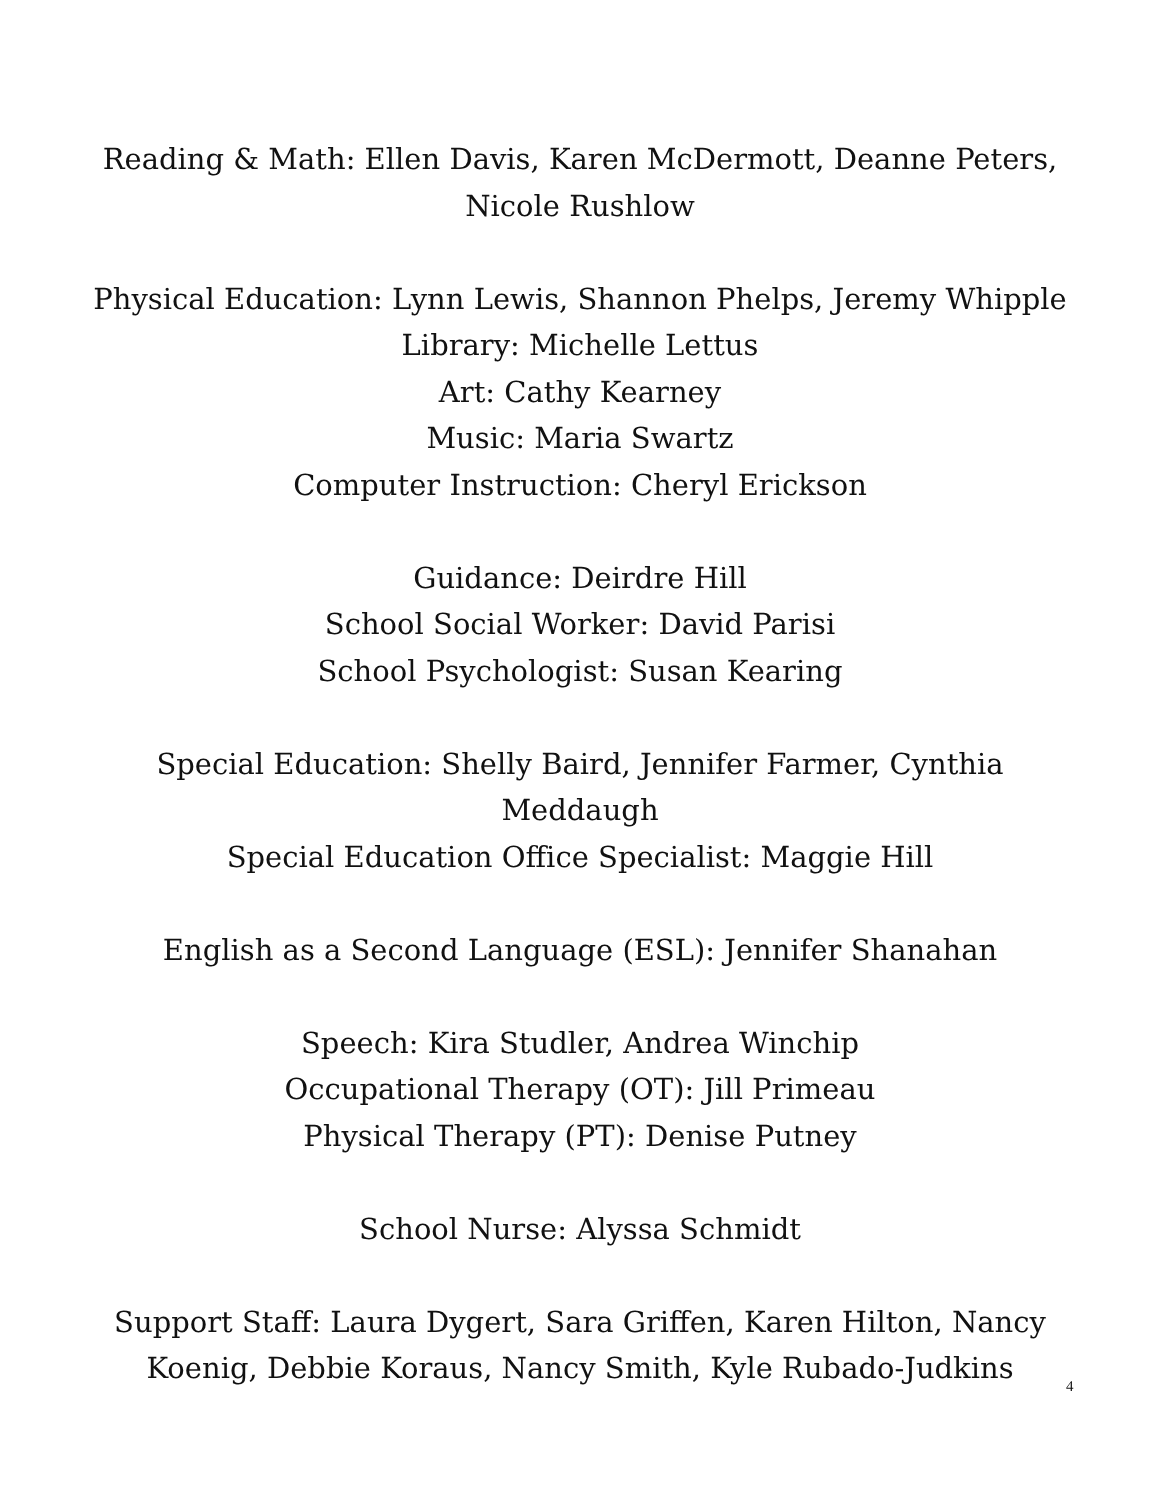Reading & Math: Ellen Davis, Karen McDermott, Deanne Peters, Nicole Rushlow
Physical Education: Lynn Lewis, Shannon Phelps, Jeremy Whipple
Library: Michelle Lettus
Art: Cathy Kearney
Music: Maria Swartz
Computer Instruction: Cheryl Erickson
Guidance: Deirdre Hill
School Social Worker: David Parisi
School Psychologist: Susan Kearing
Special Education: Shelly Baird, Jennifer Farmer, Cynthia Meddaugh
Special Education Office Specialist: Maggie Hill
English as a Second Language (ESL): Jennifer Shanahan
Speech: Kira Studler, Andrea Winchip
Occupational Therapy (OT): Jill Primeau
Physical Therapy (PT): Denise Putney
School Nurse: Alyssa Schmidt
Support Staff: Laura Dygert, Sara Griffen, Karen Hilton, Nancy Koenig, Debbie Koraus, Nancy Smith, Kyle Rubado-Judkins
4